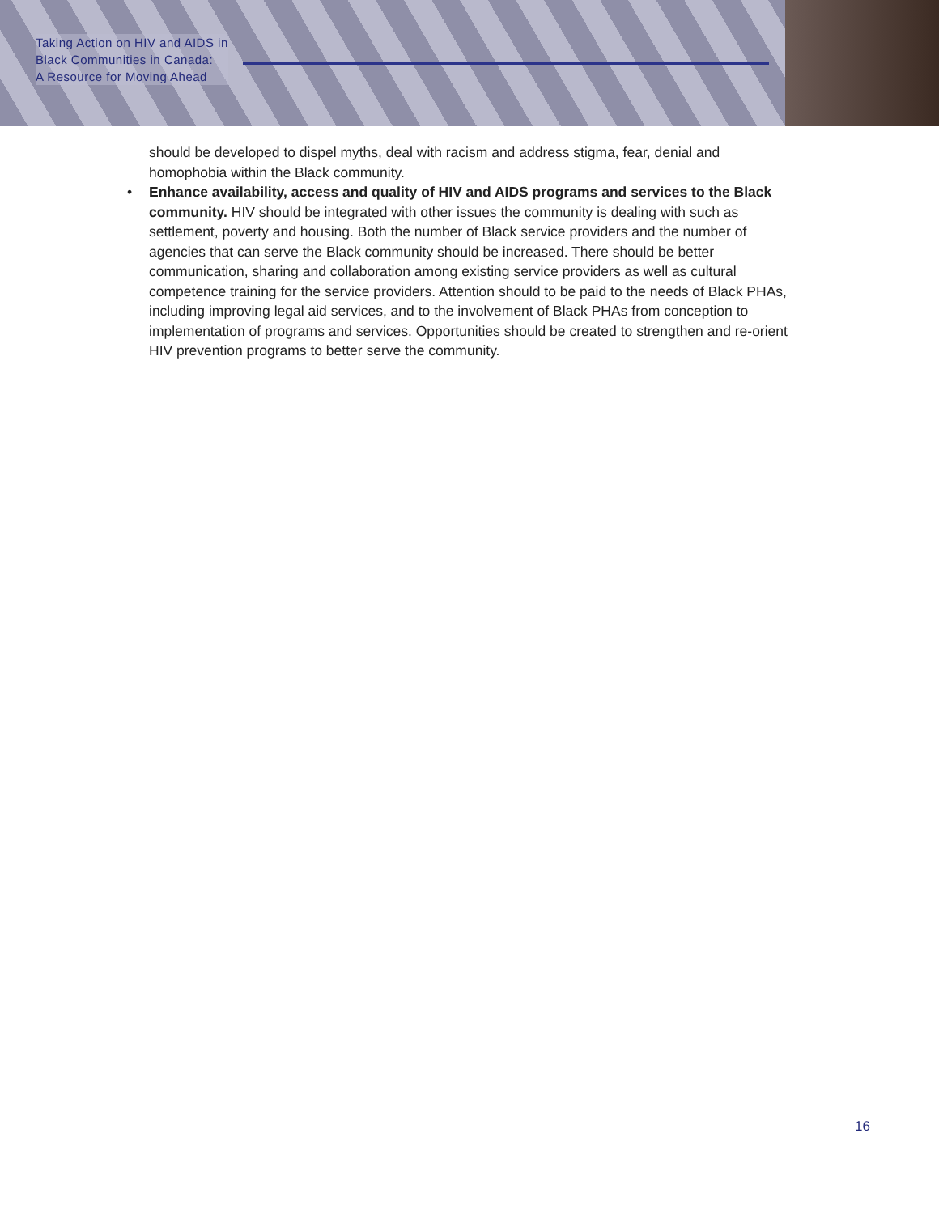Taking Action on HIV and AIDS in
Black Communities in Canada:
A Resource for Moving Ahead
should be developed to dispel myths, deal with racism and address stigma, fear, denial and homophobia within the Black community.
• Enhance availability, access and quality of HIV and AIDS programs and services to the Black community. HIV should be integrated with other issues the community is dealing with such as settlement, poverty and housing. Both the number of Black service providers and the number of agencies that can serve the Black community should be increased. There should be better communication, sharing and collaboration among existing service providers as well as cultural competence training for the service providers. Attention should to be paid to the needs of Black PHAs, including improving legal aid services, and to the involvement of Black PHAs from conception to implementation of programs and services. Opportunities should be created to strengthen and re-orient HIV prevention programs to better serve the community.
16